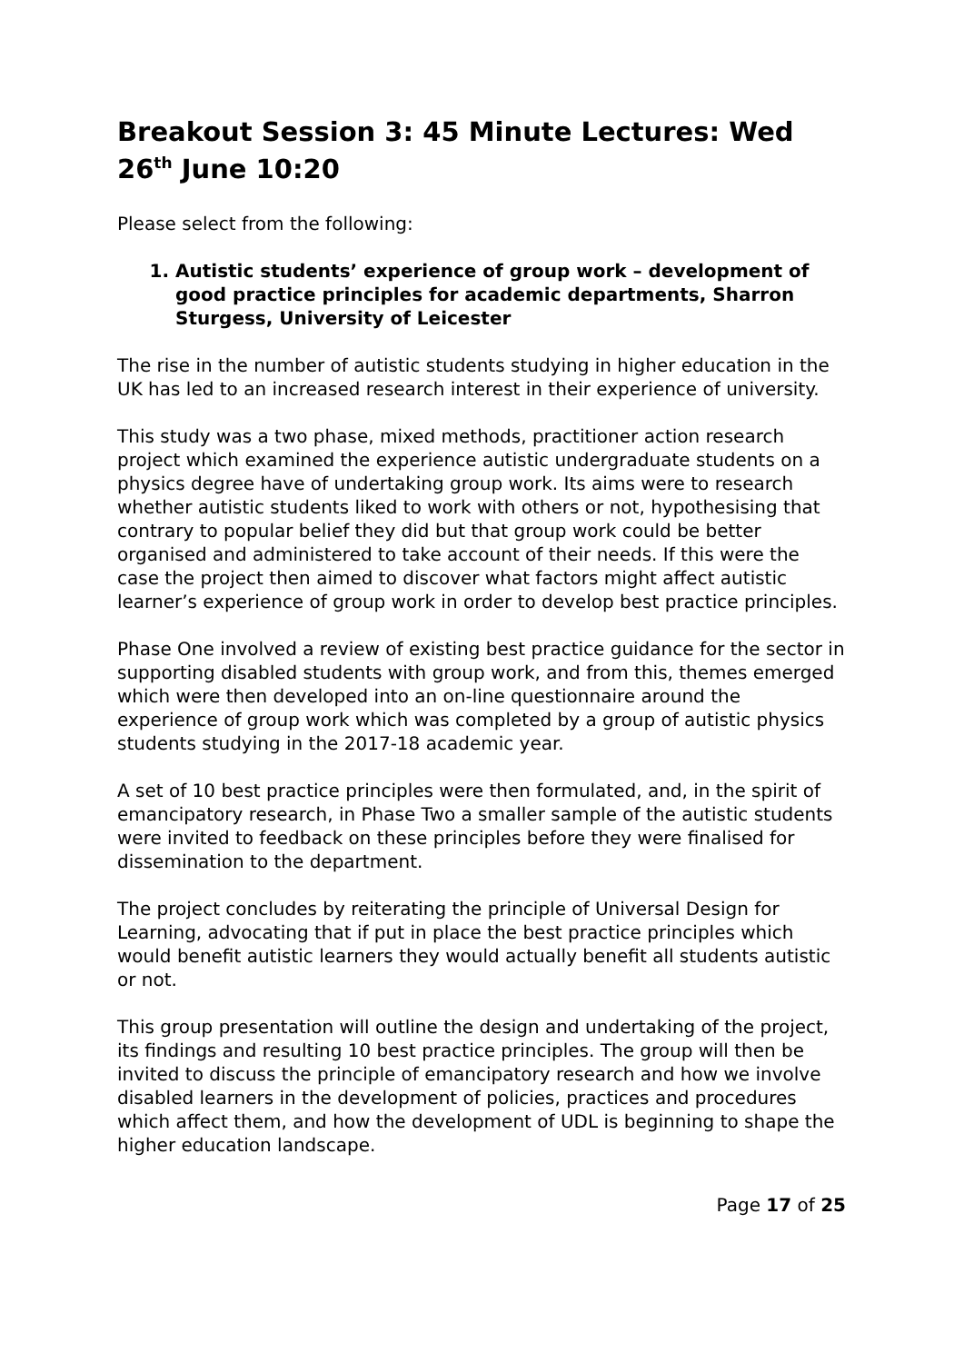Breakout Session 3: 45 Minute Lectures: Wed 26<sup>th</sup> June 10:20
Please select from the following:
1. Autistic students’ experience of group work – development of good practice principles for academic departments, Sharron Sturgess, University of Leicester
The rise in the number of autistic students studying in higher education in the UK has led to an increased research interest in their experience of university.
This study was a two phase, mixed methods, practitioner action research project which examined the experience autistic undergraduate students on a physics degree have of undertaking group work. Its aims were to research whether autistic students liked to work with others or not, hypothesising that contrary to popular belief they did but that group work could be better organised and administered to take account of their needs. If this were the case the project then aimed to discover what factors might affect autistic learner’s experience of group work in order to develop best practice principles.
Phase One involved a review of existing best practice guidance for the sector in supporting disabled students with group work, and from this, themes emerged which were then developed into an on-line questionnaire around the experience of group work which was completed by a group of autistic physics students studying in the 2017-18 academic year.
A set of 10 best practice principles were then formulated, and, in the spirit of emancipatory research, in Phase Two a smaller sample of the autistic students were invited to feedback on these principles before they were finalised for dissemination to the department.
The project concludes by reiterating the principle of Universal Design for Learning, advocating that if put in place the best practice principles which would benefit autistic learners they would actually benefit all students autistic or not.
This group presentation will outline the design and undertaking of the project, its findings and resulting 10 best practice principles. The group will then be invited to discuss the principle of emancipatory research and how we involve disabled learners in the development of policies, practices and procedures which affect them, and how the development of UDL is beginning to shape the higher education landscape.
Page 17 of 25